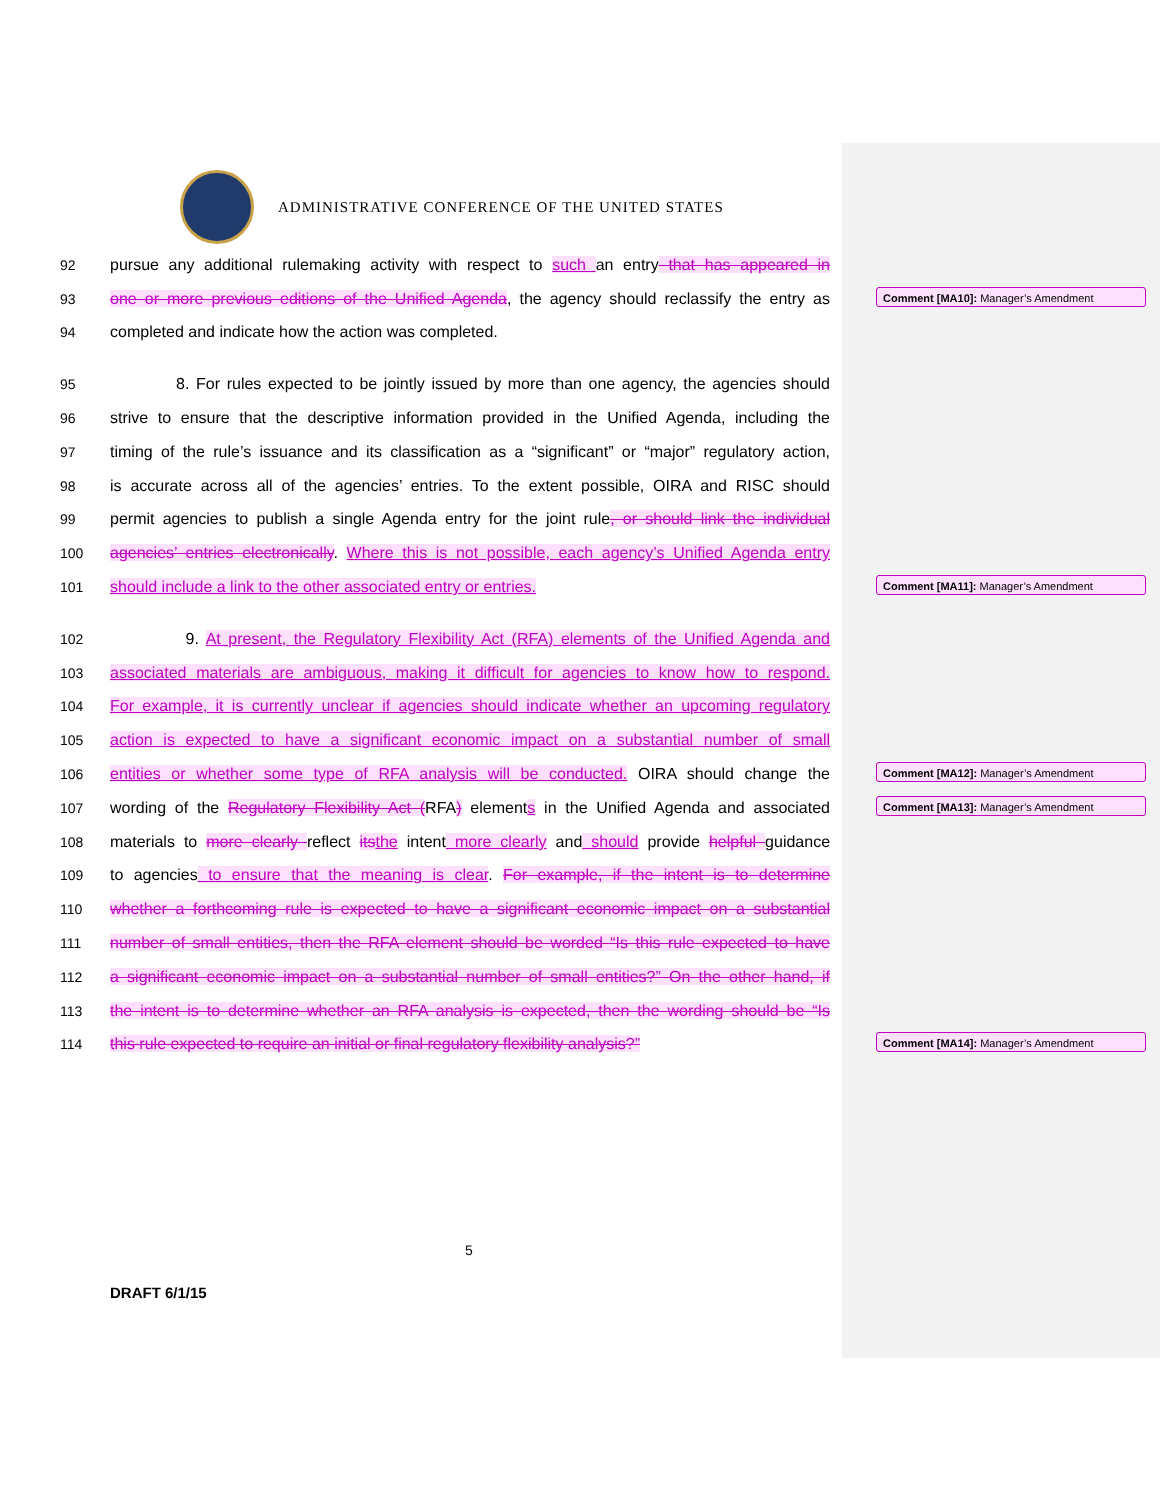ADMINISTRATIVE CONFERENCE OF THE UNITED STATES
92 pursue any additional rulemaking activity with respect to such an entry that has appeared in
93 one or more previous editions of the Unified Agenda, the agency should reclassify the entry as
94 completed and indicate how the action was completed.
95 8. For rules expected to be jointly issued by more than one agency, the agencies should
96 strive to ensure that the descriptive information provided in the Unified Agenda, including the
97 timing of the rule’s issuance and its classification as a “significant” or “major” regulatory action,
98 is accurate across all of the agencies’ entries. To the extent possible, OIRA and RISC should
99 permit agencies to publish a single Agenda entry for the joint rule, or should link the individual
100 agencies’ entries electronically. Where this is not possible, each agency’s Unified Agenda entry
101 should include a link to the other associated entry or entries.
102 9. At present, the Regulatory Flexibility Act (RFA) elements of the Unified Agenda and
103 associated materials are ambiguous, making it difficult for agencies to know how to respond.
104 For example, it is currently unclear if agencies should indicate whether an upcoming regulatory
105 action is expected to have a significant economic impact on a substantial number of small
106 entities or whether some type of RFA analysis will be conducted. OIRA should change the
107 wording of the Regulatory Flexibility Act (RFA) elements in the Unified Agenda and associated
108 materials to more clearly reflect its the intent more clearly and should provide helpful guidance
109 to agencies to ensure that the meaning is clear. For example, if the intent is to determine
110 whether a forthcoming rule is expected to have a significant economic impact on a substantial
111 number of small entities, then the RFA element should be worded “Is this rule expected to have
112 a significant economic impact on a substantial number of small entities?” On the other hand, if
113 the intent is to determine whether an RFA analysis is expected, then the wording should be “Is
114 this rule expected to require an initial or final regulatory flexibility analysis?”
Comment [MA10]: Manager’s Amendment
Comment [MA11]: Manager’s Amendment
Comment [MA12]: Manager’s Amendment
Comment [MA13]: Manager’s Amendment
Comment [MA14]: Manager’s Amendment
5
DRAFT 6/1/15